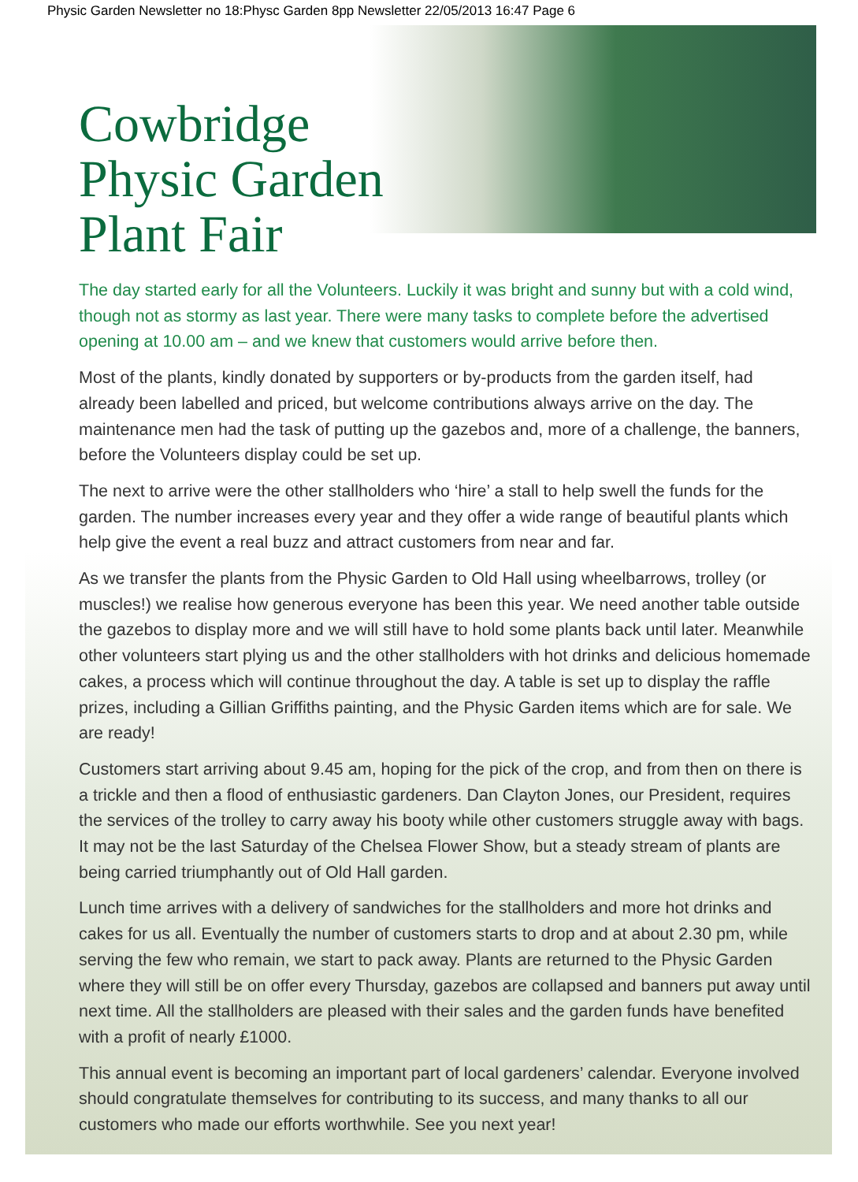Physic Garden Newsletter no 18:Physc Garden 8pp Newsletter 22/05/2013 16:47 Page 6
Cowbridge
Physic Garden
Plant Fair
The day started early for all the Volunteers. Luckily it was bright and sunny but with a cold wind, though not as stormy as last year. There were many tasks to complete before the advertised opening at 10.00 am – and we knew that customers would arrive before then.
Most of the plants, kindly donated by supporters or by-products from the garden itself, had already been labelled and priced, but welcome contributions always arrive on the day. The maintenance men had the task of putting up the gazebos and, more of a challenge, the banners, before the Volunteers display could be set up.
The next to arrive were the other stallholders who ‘hire’ a stall to help swell the funds for the garden. The number increases every year and they offer a wide range of beautiful plants which help give the event a real buzz and attract customers from near and far.
As we transfer the plants from the Physic Garden to Old Hall using wheelbarrows, trolley (or muscles!) we realise how generous everyone has been this year. We need another table outside the gazebos to display more and we will still have to hold some plants back until later. Meanwhile other volunteers start plying us and the other stallholders with hot drinks and delicious homemade cakes, a process which will continue throughout the day. A table is set up to display the raffle prizes, including a Gillian Griffiths painting, and the Physic Garden items which are for sale. We are ready!
Customers start arriving about 9.45 am, hoping for the pick of the crop, and from then on there is a trickle and then a flood of enthusiastic gardeners. Dan Clayton Jones, our President, requires the services of the trolley to carry away his booty while other customers struggle away with bags. It may not be the last Saturday of the Chelsea Flower Show, but a steady stream of plants are being carried triumphantly out of Old Hall garden.
Lunch time arrives with a delivery of sandwiches for the stallholders and more hot drinks and cakes for us all. Eventually the number of customers starts to drop and at about 2.30 pm, while serving the few who remain, we start to pack away. Plants are returned to the Physic Garden where they will still be on offer every Thursday, gazebos are collapsed and banners put away until next time. All the stallholders are pleased with their sales and the garden funds have benefited with a profit of nearly £1000.
This annual event is becoming an important part of local gardeners’ calendar. Everyone involved should congratulate themselves for contributing to its success, and many thanks to all our customers who made our efforts worthwhile. See you next year!